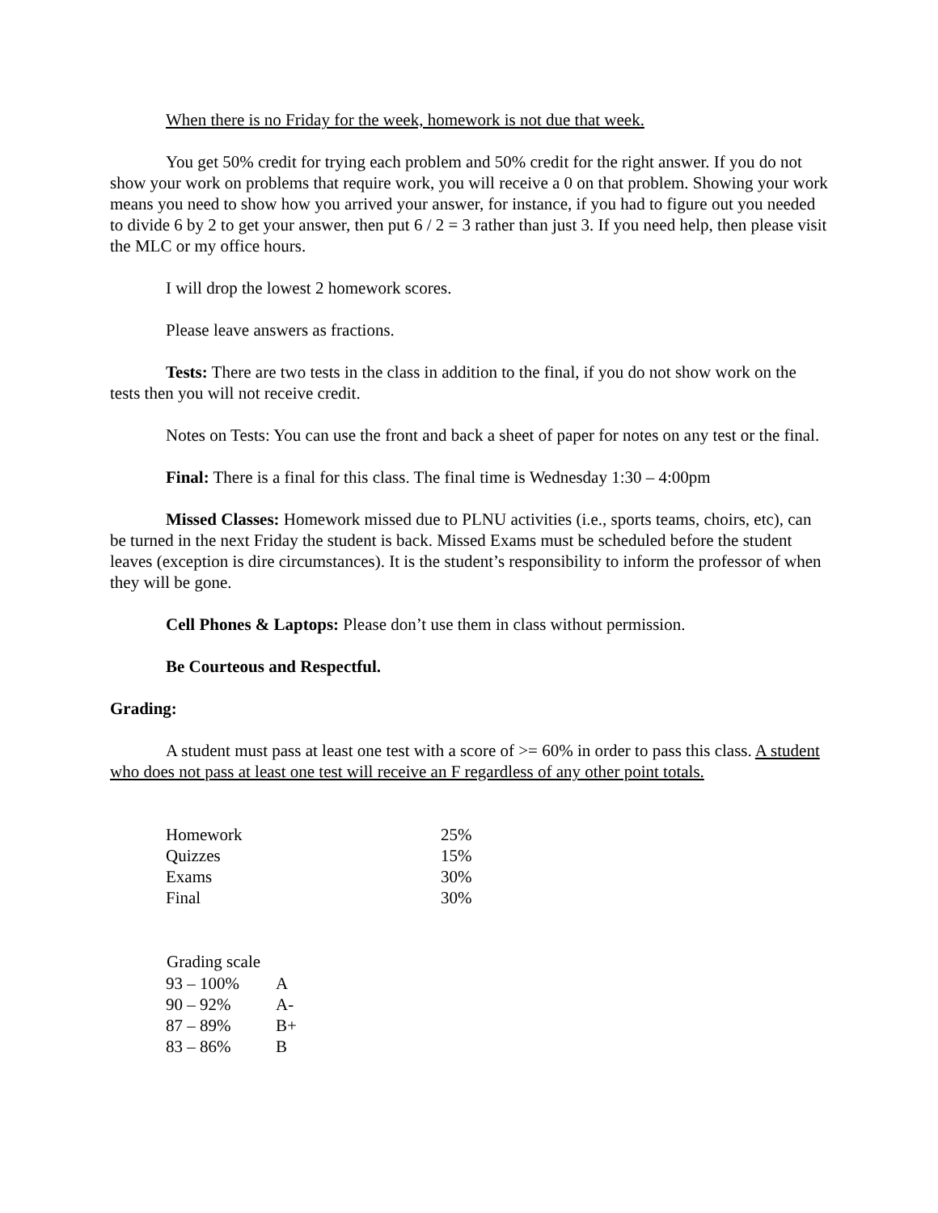When there is no Friday for the week, homework is not due that week.
You get 50% credit for trying each problem and 50% credit for the right answer. If you do not show your work on problems that require work, you will receive a 0 on that problem. Showing your work means you need to show how you arrived your answer, for instance, if you had to figure out you needed to divide 6 by 2 to get your answer, then put 6 / 2 = 3 rather than just 3. If you need help, then please visit the MLC or my office hours.
I will drop the lowest 2 homework scores.
Please leave answers as fractions.
Tests: There are two tests in the class in addition to the final, if you do not show work on the tests then you will not receive credit.
Notes on Tests: You can use the front and back a sheet of paper for notes on any test or the final.
Final: There is a final for this class. The final time is Wednesday 1:30 – 4:00pm
Missed Classes: Homework missed due to PLNU activities (i.e., sports teams, choirs, etc), can be turned in the next Friday the student is back. Missed Exams must be scheduled before the student leaves (exception is dire circumstances). It is the student’s responsibility to inform the professor of when they will be gone.
Cell Phones & Laptops: Please don’t use them in class without permission.
Be Courteous and Respectful.
Grading:
A student must pass at least one test with a score of >= 60% in order to pass this class. A student who does not pass at least one test will receive an F regardless of any other point totals.
| Homework | 25% |
| Quizzes | 15% |
| Exams | 30% |
| Final | 30% |
| Grading scale | |
| --- | --- |
| 93 – 100% | A |
| 90 – 92% | A- |
| 87 – 89% | B+ |
| 83 – 86% | B |